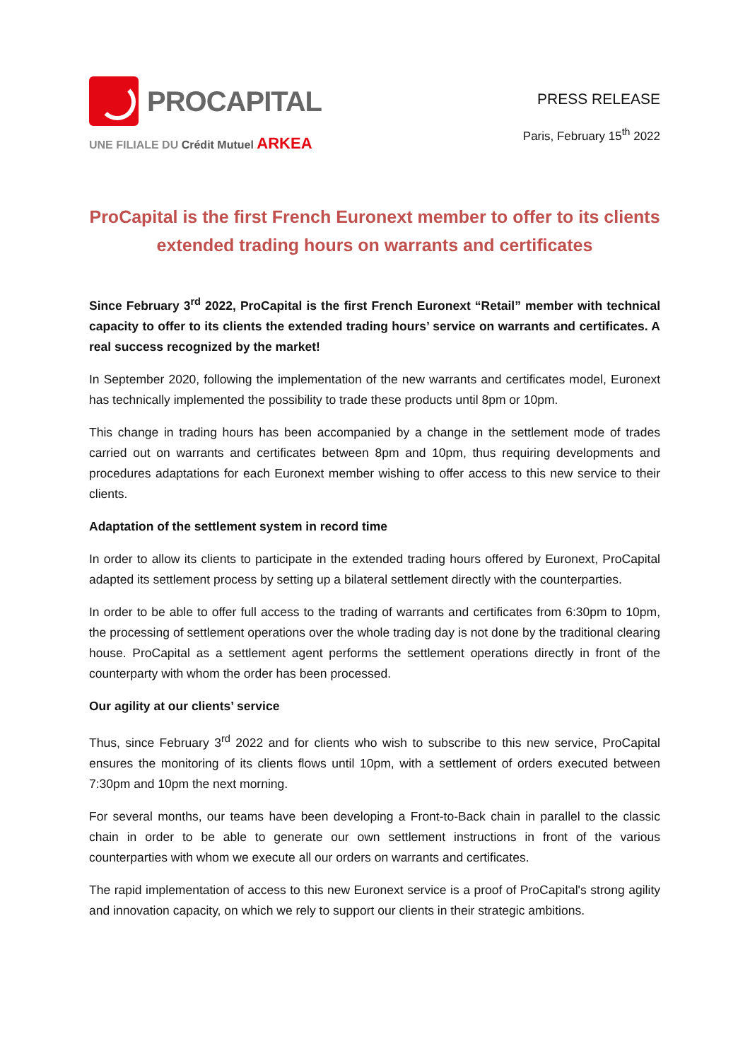PROCAPITAL
UNE FILIALE DU Crédit Mutuel ARKEA
PRESS RELEASE
Paris, February 15<sup>th</sup> 2022
ProCapital is the first French Euronext member to offer to its clients
extended trading hours on warrants and certificates
Since February 3<sup>rd</sup> 2022, ProCapital is the first French Euronext “Retail” member with technical capacity to offer to its clients the extended trading hours’ service on warrants and certificates. A real success recognized by the market!
In September 2020, following the implementation of the new warrants and certificates model, Euronext has technically implemented the possibility to trade these products until 8pm or 10pm.
This change in trading hours has been accompanied by a change in the settlement mode of trades carried out on warrants and certificates between 8pm and 10pm, thus requiring developments and procedures adaptations for each Euronext member wishing to offer access to this new service to their clients.
Adaptation of the settlement system in record time
In order to allow its clients to participate in the extended trading hours offered by Euronext, ProCapital adapted its settlement process by setting up a bilateral settlement directly with the counterparties.
In order to be able to offer full access to the trading of warrants and certificates from 6:30pm to 10pm, the processing of settlement operations over the whole trading day is not done by the traditional clearing house. ProCapital as a settlement agent performs the settlement operations directly in front of the counterparty with whom the order has been processed.
Our agility at our clients’ service
Thus, since February 3<sup>rd</sup> 2022 and for clients who wish to subscribe to this new service, ProCapital ensures the monitoring of its clients flows until 10pm, with a settlement of orders executed between 7:30pm and 10pm the next morning.
For several months, our teams have been developing a Front-to-Back chain in parallel to the classic chain in order to be able to generate our own settlement instructions in front of the various counterparties with whom we execute all our orders on warrants and certificates.
The rapid implementation of access to this new Euronext service is a proof of ProCapital's strong agility and innovation capacity, on which we rely to support our clients in their strategic ambitions.